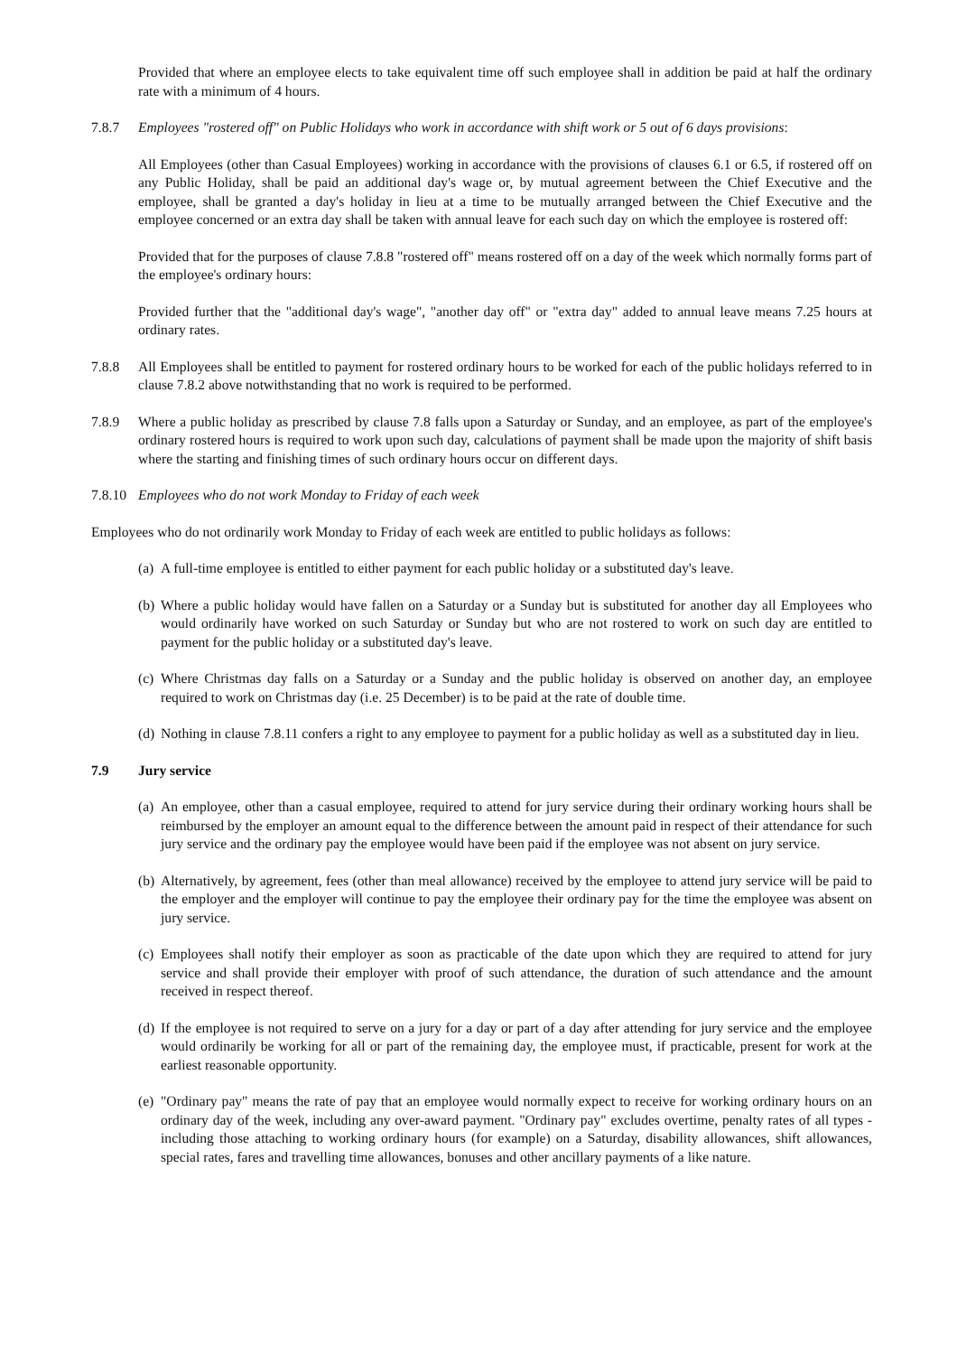Provided that where an employee elects to take equivalent time off such employee shall in addition be paid at half the ordinary rate with a minimum of 4 hours.
7.8.7 Employees "rostered off" on Public Holidays who work in accordance with shift work or 5 out of 6 days provisions:
All Employees (other than Casual Employees) working in accordance with the provisions of clauses 6.1 or 6.5, if rostered off on any Public Holiday, shall be paid an additional day's wage or, by mutual agreement between the Chief Executive and the employee, shall be granted a day's holiday in lieu at a time to be mutually arranged between the Chief Executive and the employee concerned or an extra day shall be taken with annual leave for each such day on which the employee is rostered off:
Provided that for the purposes of clause 7.8.8 "rostered off" means rostered off on a day of the week which normally forms part of the employee's ordinary hours:
Provided further that the "additional day's wage", "another day off" or "extra day" added to annual leave means 7.25 hours at ordinary rates.
7.8.8 All Employees shall be entitled to payment for rostered ordinary hours to be worked for each of the public holidays referred to in clause 7.8.2 above notwithstanding that no work is required to be performed.
7.8.9 Where a public holiday as prescribed by clause 7.8 falls upon a Saturday or Sunday, and an employee, as part of the employee's ordinary rostered hours is required to work upon such day, calculations of payment shall be made upon the majority of shift basis where the starting and finishing times of such ordinary hours occur on different days.
7.8.10
Employees who do not work Monday to Friday of each week
Employees who do not ordinarily work Monday to Friday of each week are entitled to public holidays as follows:
(a)
A full-time employee is entitled to either payment for each public holiday or a substituted day's leave.
(b)
Where a public holiday would have fallen on a Saturday or a Sunday but is substituted for another day all Employees who would ordinarily have worked on such Saturday or Sunday but who are not rostered to work on such day are entitled to payment for the public holiday or a substituted day's leave.
(c)
Where Christmas day falls on a Saturday or a Sunday and the public holiday is observed on another day, an employee required to work on Christmas day (i.e. 25 December) is to be paid at the rate of double time.
(d)
Nothing in clause 7.8.11 confers a right to any employee to payment for a public holiday as well as a substituted day in lieu.
7.9 Jury service
(a)
An employee, other than a casual employee, required to attend for jury service during their ordinary working hours shall be reimbursed by the employer an amount equal to the difference between the amount paid in respect of their attendance for such jury service and the ordinary pay the employee would have been paid if the employee was not absent on jury service.
(b)
Alternatively, by agreement, fees (other than meal allowance) received by the employee to attend jury service will be paid to the employer and the employer will continue to pay the employee their ordinary pay for the time the employee was absent on jury service.
(c)
Employees shall notify their employer as soon as practicable of the date upon which they are required to attend for jury service and shall provide their employer with proof of such attendance, the duration of such attendance and the amount received in respect thereof.
(d)
If the employee is not required to serve on a jury for a day or part of a day after attending for jury service and the employee would ordinarily be working for all or part of the remaining day, the employee must, if practicable, present for work at the earliest reasonable opportunity.
(e)
"Ordinary pay" means the rate of pay that an employee would normally expect to receive for working ordinary hours on an ordinary day of the week, including any over-award payment. "Ordinary pay" excludes overtime, penalty rates of all types - including those attaching to working ordinary hours (for example) on a Saturday, disability allowances, shift allowances, special rates, fares and travelling time allowances, bonuses and other ancillary payments of a like nature.